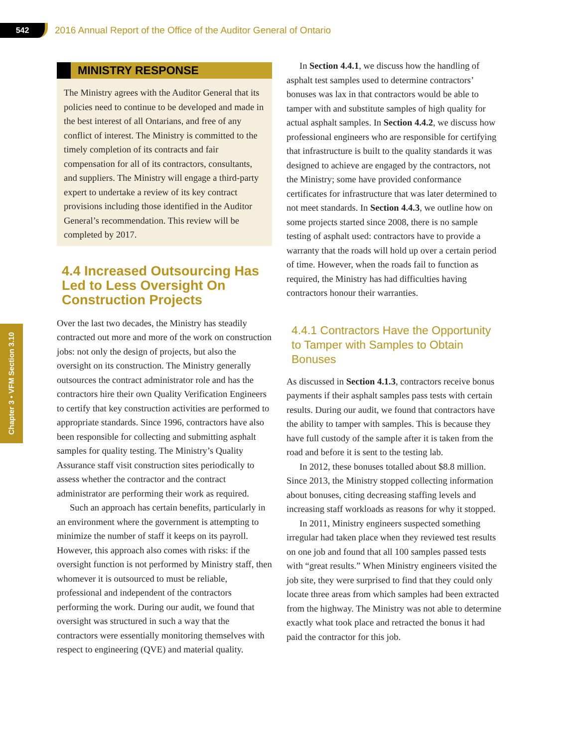542
2016 Annual Report of the Office of the Auditor General of Ontario
Chapter 3 • VFM Section 3.10
MINISTRY RESPONSE
The Ministry agrees with the Auditor General that its policies need to continue to be developed and made in the best interest of all Ontarians, and free of any conflict of interest. The Ministry is committed to the timely completion of its contracts and fair compensation for all of its contractors, consultants, and suppliers. The Ministry will engage a third-party expert to undertake a review of its key contract provisions including those identified in the Auditor General’s recommendation. This review will be completed by 2017.
4.4 Increased Outsourcing Has Led to Less Oversight On Construction Projects
Over the last two decades, the Ministry has steadily contracted out more and more of the work on construction jobs: not only the design of projects, but also the oversight on its construction. The Ministry generally outsources the contract administrator role and has the contractors hire their own Quality Verification Engineers to certify that key construction activities are performed to appropriate standards. Since 1996, contractors have also been responsible for collecting and submitting asphalt samples for quality testing. The Ministry’s Quality Assurance staff visit construction sites periodically to assess whether the contractor and the contract administrator are performing their work as required.
Such an approach has certain benefits, particularly in an environment where the government is attempting to minimize the number of staff it keeps on its payroll. However, this approach also comes with risks: if the oversight function is not performed by Ministry staff, then whomever it is outsourced to must be reliable, professional and independent of the contractors performing the work. During our audit, we found that oversight was structured in such a way that the contractors were essentially monitoring themselves with respect to engineering (QVE) and material quality.
In Section 4.4.1, we discuss how the handling of asphalt test samples used to determine contractors’ bonuses was lax in that contractors would be able to tamper with and substitute samples of high quality for actual asphalt samples. In Section 4.4.2, we discuss how professional engineers who are responsible for certifying that infrastructure is built to the quality standards it was designed to achieve are engaged by the contractors, not the Ministry; some have provided conformance certificates for infrastructure that was later determined to not meet standards. In Section 4.4.3, we outline how on some projects started since 2008, there is no sample testing of asphalt used: contractors have to provide a warranty that the roads will hold up over a certain period of time. However, when the roads fail to function as required, the Ministry has had difficulties having contractors honour their warranties.
4.4.1 Contractors Have the Opportunity to Tamper with Samples to Obtain Bonuses
As discussed in Section 4.1.3, contractors receive bonus payments if their asphalt samples pass tests with certain results. During our audit, we found that contractors have the ability to tamper with samples. This is because they have full custody of the sample after it is taken from the road and before it is sent to the testing lab.
In 2012, these bonuses totalled about $8.8 million. Since 2013, the Ministry stopped collecting information about bonuses, citing decreasing staffing levels and increasing staff workloads as reasons for why it stopped.
In 2011, Ministry engineers suspected something irregular had taken place when they reviewed test results on one job and found that all 100 samples passed tests with “great results.” When Ministry engineers visited the job site, they were surprised to find that they could only locate three areas from which samples had been extracted from the highway. The Ministry was not able to determine exactly what took place and retracted the bonus it had paid the contractor for this job.